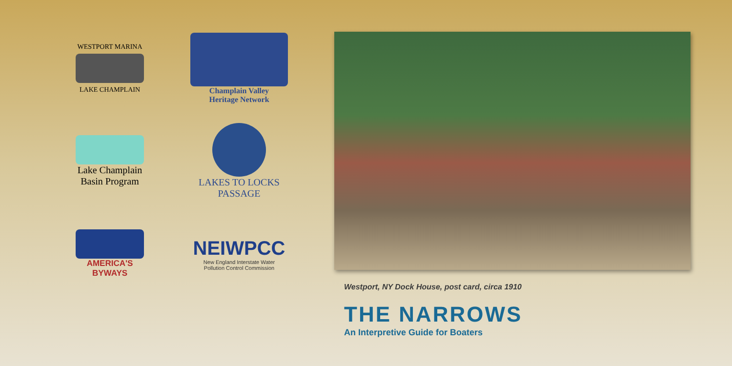WESTPORT MARINA
LAKE CHAMPLAIN
Champlain Valley
Heritage Network
Lake Champlain
Basin Program
LAKES TO LOCKS
PASSAGE
AMERICA'S
BYWAYS
NEIWPCC
New England Interstate Water
Pollution Control Commission
Westport, NY Dock House, post card, circa 1910
THE NARROWS
An Interpretive Guide for Boaters